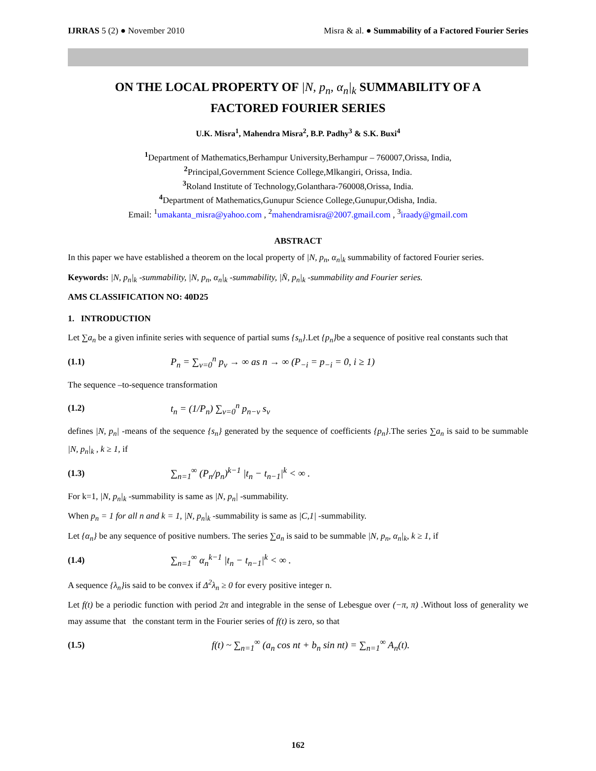IJRRAS 5 (2) ● November 2010 Misra & al. ● Summability of a Factored Fourier Series
ON THE LOCAL PROPERTY OF |N, p<sub>n</sub>, α<sub>n</sub>|<sub>k</sub> SUMMABILITY OF A
FACTORED FOURIER SERIES
U.K. Misra<sup>1</sup>, Mahendra Misra<sup>2</sup>, B.P. Padhy<sup>3</sup> & S.K. Buxi<sup>4</sup>
<sup>1</sup> Department of Mathematics,Berhampur University,Berhampur – 760007,Orissa, India,
<sup>2</sup> Principal,Government Science College,Mlkangiri, Orissa, India.
<sup>3</sup> Roland Institute of Technology,Golanthara-760008,Orissa, India.
<sup>4</sup> Department of Mathematics,Gunupur Science College,Gunupur,Odisha, India.
Email: <sup>1</sup>umakanta_misra@yahoo.com , <sup>2</sup>mahendramisra@2007.gmail.com , <sup>3</sup>iraady@gmail.com
ABSTRACT
In this paper we have established a theorem on the local property of |N, p<sub>n</sub>, α<sub>n</sub>|<sub>k</sub> summability of factored Fourier series.
Keywords: |N, p<sub>n</sub>|<sub>k</sub> -summability, |N, p<sub>n</sub>, α<sub>n</sub>|<sub>k</sub> -summability, |N̄, p<sub>n</sub>|<sub>k</sub> -summability and Fourier series.
AMS CLASSIFICATION NO: 40D25
1. INTRODUCTION
Let ∑a<sub>n</sub> be a given infinite series with sequence of partial sums {s<sub>n</sub>}.Let {p<sub>n</sub>}be a sequence of positive real constants such that
(1.1) P<sub>n</sub> = ∑<sub>ν=0</sub><sup>n</sup> p<sub>ν</sub> → ∞ as n → ∞ (P<sub>−i</sub> = p<sub>−i</sub> = 0, i ≥ 1)
The sequence –to-sequence transformation
(1.2) t<sub>n</sub> = (1/P<sub>n</sub>) ∑<sub>ν=0</sub><sup>n</sup> p<sub>n−ν</sub> s<sub>ν</sub>
defines |N, p<sub>n</sub>| -means of the sequence {s<sub>n</sub>} generated by the sequence of coefficients {p<sub>n</sub>}.The series ∑a<sub>n</sub> is said to be summable |N, p<sub>n</sub>|<sub>k</sub> , k ≥ 1, if
(1.3) ∑<sub>n=1</sub><sup>∞</sup> (P<sub>n</sub>/p<sub>n</sub>)<sup>k−1</sup> |t<sub>n</sub> − t<sub>n−1</sub>|<sup>k</sup> < ∞ .
For k=1, |N, p<sub>n</sub>|<sub>k</sub> -summability is same as |N, p<sub>n</sub>| -summability.
When p<sub>n</sub> = 1 for all n and k = 1, |N, p<sub>n</sub>|<sub>k</sub> -summability is same as |C,1| -summability.
Let {α<sub>n</sub>} be any sequence of positive numbers. The series ∑a<sub>n</sub> is said to be summable |N, p<sub>n</sub>, α<sub>n</sub>|<sub>k</sub>, k ≥ 1, if
(1.4) ∑<sub>n=1</sub><sup>∞</sup> α<sub>n</sub><sup>k−1</sup> |t<sub>n</sub> − t<sub>n−1</sub>|<sup>k</sup> < ∞ .
A sequence {λ<sub>n</sub>}is said to be convex if Δ<sup>2</sup>λ<sub>n</sub> ≥ 0 for every positive integer n.
Let f(t) be a periodic function with period 2π and integrable in the sense of Lebesgue over (−π, π) .Without loss of generality we may assume that the constant term in the Fourier series of f(t) is zero, so that
(1.5) f(t) ~ ∑<sub>n=1</sub><sup>∞</sup> (a<sub>n</sub> cos nt + b<sub>n</sub> sin nt) = ∑<sub>n=1</sub><sup>∞</sup> A<sub>n</sub>(t).
162